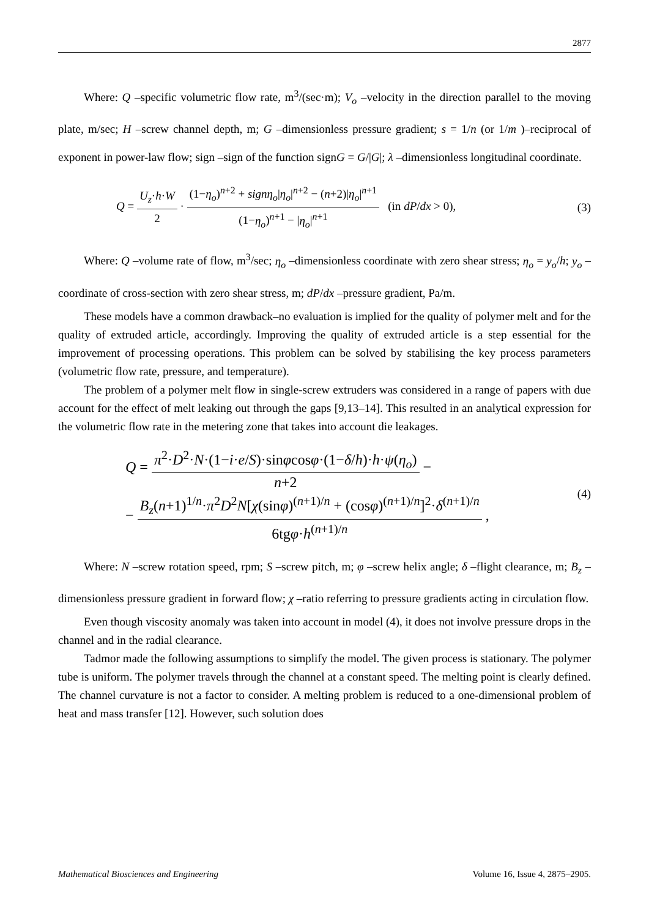2877
Where: Q –specific volumetric flow rate, m<sup>3</sup>/(sec·m); V<sub>o</sub> –velocity in the direction parallel to the moving plate, m/sec; H –screw channel depth, m; G –dimensionless pressure gradient; s = 1/n (or 1/m )–reciprocal of exponent in power-law flow; sign –sign of the function signG = G/|G|; λ –dimensionless longitudinal coordinate.
Q = U<sub>z</sub>·h·W 2 · (1−η<sub>o</sub>)<sup>n+2</sup> + signη<sub>o</sub>|η<sub>o</sub>|<sup>n+2</sup> − (n+2)|η<sub>o</sub>|<sup>n+1</sup> (1−η<sub>o</sub>)<sup>n+1</sup> − |η<sub>o</sub>|<sup>n+1</sup> (in dP/dx > 0),
(3)
Where: Q –volume rate of flow, m<sup>3</sup>/sec; η<sub>o</sub> –dimensionless coordinate with zero shear stress; η<sub>o</sub> = y<sub>o</sub>/h; y<sub>o</sub> –coordinate of cross-section with zero shear stress, m; dP/dx –pressure gradient, Pa/m.
These models have a common drawback–no evaluation is implied for the quality of polymer melt and for the quality of extruded article, accordingly. Improving the quality of extruded article is a step essential for the improvement of processing operations. This problem can be solved by stabilising the key process parameters (volumetric flow rate, pressure, and temperature).
The problem of a polymer melt flow in single-screw extruders was considered in a range of papers with due account for the effect of melt leaking out through the gaps [9,13–14]. This resulted in an analytical expression for the volumetric flow rate in the metering zone that takes into account die leakages.
Q = π<sup>2</sup>·D<sup>2</sup>·N·(1−i·e/S)·sinφcosφ·(1−δ/h)·h·ψ(η<sub>o</sub>) n+2 −
− B<sub>z</sub>(n+1)<sup>1/n</sup>·π<sup>2</sup>D<sup>2</sup>N[χ(sinφ)<sup>(n+1)/n</sup> + (cosφ)<sup>(n+1)/n</sup>]<sup>2</sup>·δ<sup>(n+1)/n</sup> 6tgφ·h<sup>(n+1)/n</sup> ,
(4)
Where: N –screw rotation speed, rpm; S –screw pitch, m; φ –screw helix angle; δ –flight clearance, m; B<sub>z</sub> –dimensionless pressure gradient in forward flow; χ –ratio referring to pressure gradients acting in circulation flow.
Even though viscosity anomaly was taken into account in model (4), it does not involve pressure drops in the channel and in the radial clearance.
Tadmor made the following assumptions to simplify the model. The given process is stationary. The polymer tube is uniform. The polymer travels through the channel at a constant speed. The melting point is clearly defined. The channel curvature is not a factor to consider. A melting problem is reduced to a one-dimensional problem of heat and mass transfer [12]. However, such solution does
Mathematical Biosciences and Engineering Volume 16, Issue 4, 2875–2905.